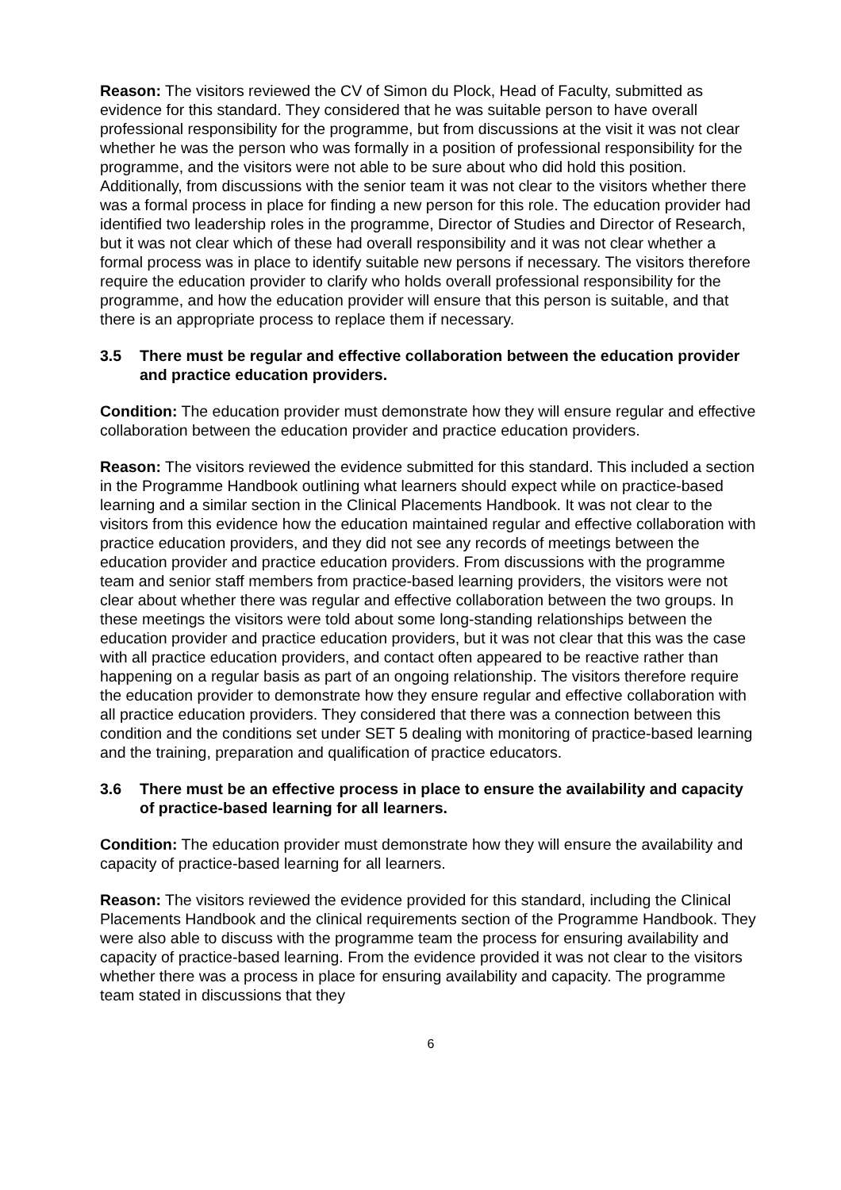Reason: The visitors reviewed the CV of Simon du Plock, Head of Faculty, submitted as evidence for this standard. They considered that he was suitable person to have overall professional responsibility for the programme, but from discussions at the visit it was not clear whether he was the person who was formally in a position of professional responsibility for the programme, and the visitors were not able to be sure about who did hold this position. Additionally, from discussions with the senior team it was not clear to the visitors whether there was a formal process in place for finding a new person for this role. The education provider had identified two leadership roles in the programme, Director of Studies and Director of Research, but it was not clear which of these had overall responsibility and it was not clear whether a formal process was in place to identify suitable new persons if necessary. The visitors therefore require the education provider to clarify who holds overall professional responsibility for the programme, and how the education provider will ensure that this person is suitable, and that there is an appropriate process to replace them if necessary.
3.5 There must be regular and effective collaboration between the education provider and practice education providers.
Condition: The education provider must demonstrate how they will ensure regular and effective collaboration between the education provider and practice education providers.
Reason: The visitors reviewed the evidence submitted for this standard. This included a section in the Programme Handbook outlining what learners should expect while on practice-based learning and a similar section in the Clinical Placements Handbook. It was not clear to the visitors from this evidence how the education maintained regular and effective collaboration with practice education providers, and they did not see any records of meetings between the education provider and practice education providers. From discussions with the programme team and senior staff members from practice-based learning providers, the visitors were not clear about whether there was regular and effective collaboration between the two groups. In these meetings the visitors were told about some long-standing relationships between the education provider and practice education providers, but it was not clear that this was the case with all practice education providers, and contact often appeared to be reactive rather than happening on a regular basis as part of an ongoing relationship. The visitors therefore require the education provider to demonstrate how they ensure regular and effective collaboration with all practice education providers. They considered that there was a connection between this condition and the conditions set under SET 5 dealing with monitoring of practice-based learning and the training, preparation and qualification of practice educators.
3.6 There must be an effective process in place to ensure the availability and capacity of practice-based learning for all learners.
Condition: The education provider must demonstrate how they will ensure the availability and capacity of practice-based learning for all learners.
Reason: The visitors reviewed the evidence provided for this standard, including the Clinical Placements Handbook and the clinical requirements section of the Programme Handbook. They were also able to discuss with the programme team the process for ensuring availability and capacity of practice-based learning. From the evidence provided it was not clear to the visitors whether there was a process in place for ensuring availability and capacity. The programme team stated in discussions that they
6